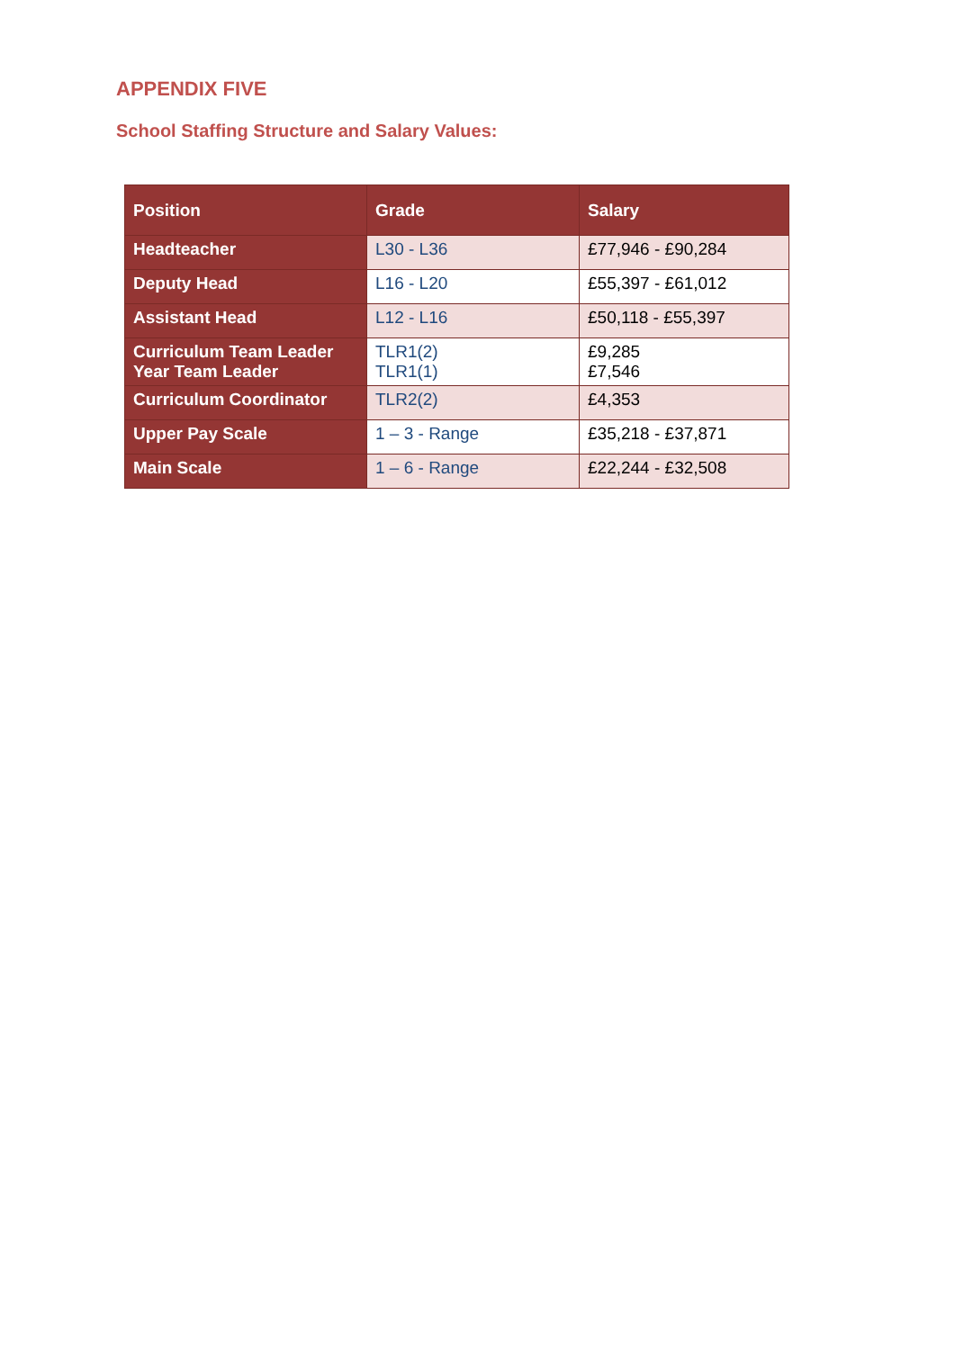APPENDIX FIVE
School Staffing Structure and Salary Values:
| Position | Grade | Salary |
| --- | --- | --- |
| Headteacher | L30 - L36 | £77,946 - £90,284 |
| Deputy Head | L16 - L20 | £55,397 - £61,012 |
| Assistant Head | L12 - L16 | £50,118 - £55,397 |
| Curriculum Team Leader Year Team Leader | TLR1(2) TLR1(1) | £9,285 £7,546 |
| Curriculum Coordinator | TLR2(2) | £4,353 |
| Upper Pay Scale | 1 – 3 - Range | £35,218 - £37,871 |
| Main Scale | 1 – 6 - Range | £22,244 - £32,508 |